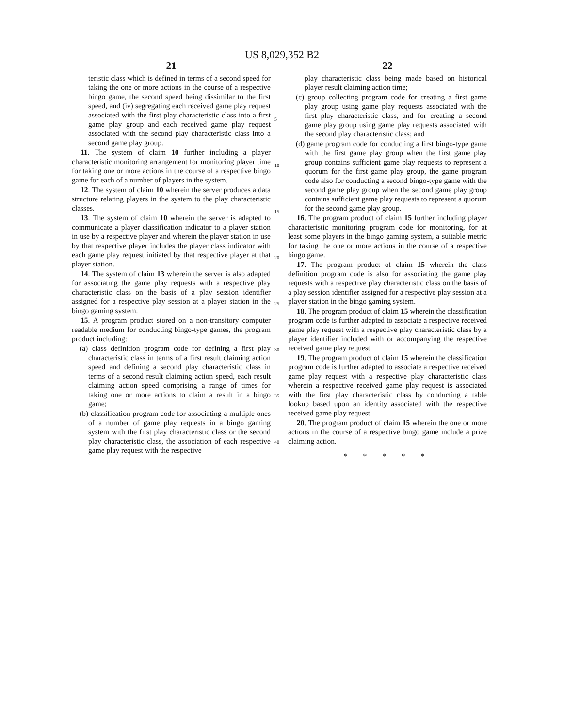US 8,029,352 B2
21
teristic class which is defined in terms of a second speed for taking the one or more actions in the course of a respective bingo game, the second speed being dissimilar to the first speed, and (iv) segregating each received game play request associated with the first play characteristic class into a first game play group and each received game play request associated with the second play characteristic class into a second game play group.
11. The system of claim 10 further including a player characteristic monitoring arrangement for monitoring player time for taking one or more actions in the course of a respective bingo game for each of a number of players in the system.
12. The system of claim 10 wherein the server produces a data structure relating players in the system to the play characteristic classes.
13. The system of claim 10 wherein the server is adapted to communicate a player classification indicator to a player station in use by a respective player and wherein the player station in use by that respective player includes the player class indicator with each game play request initiated by that respective player at that player station.
14. The system of claim 13 wherein the server is also adapted for associating the game play requests with a respective play characteristic class on the basis of a play session identifier assigned for a respective play session at a player station in the bingo gaming system.
15. A program product stored on a non-transitory computer readable medium for conducting bingo-type games, the program product including:
(a) class definition program code for defining a first play characteristic class in terms of a first result claiming action speed and defining a second play characteristic class in terms of a second result claiming action speed, each result claiming action speed comprising a range of times for taking one or more actions to claim a result in a bingo game;
(b) classification program code for associating a multiple ones of a number of game play requests in a bingo gaming system with the first play characteristic class or the second play characteristic class, the association of each respective game play request with the respective
5
10
15
20
25
30
35
40
22
play characteristic class being made based on historical player result claiming action time;
(c) group collecting program code for creating a first game play group using game play requests associated with the first play characteristic class, and for creating a second game play group using game play requests associated with the second play characteristic class; and
(d) game program code for conducting a first bingo-type game with the first game play group when the first game play group contains sufficient game play requests to represent a quorum for the first game play group, the game program code also for conducting a second bingo-type game with the second game play group when the second game play group contains sufficient game play requests to represent a quorum for the second game play group.
16. The program product of claim 15 further including player characteristic monitoring program code for monitoring, for at least some players in the bingo gaming system, a suitable metric for taking the one or more actions in the course of a respective bingo game.
17. The program product of claim 15 wherein the class definition program code is also for associating the game play requests with a respective play characteristic class on the basis of a play session identifier assigned for a respective play session at a player station in the bingo gaming system.
18. The program product of claim 15 wherein the classification program code is further adapted to associate a respective received game play request with a respective play characteristic class by a player identifier included with or accompanying the respective received game play request.
19. The program product of claim 15 wherein the classification program code is further adapted to associate a respective received game play request with a respective play characteristic class wherein a respective received game play request is associated with the first play characteristic class by conducting a table lookup based upon an identity associated with the respective received game play request.
20. The program product of claim 15 wherein the one or more actions in the course of a respective bingo game include a prize claiming action.
* * * * *